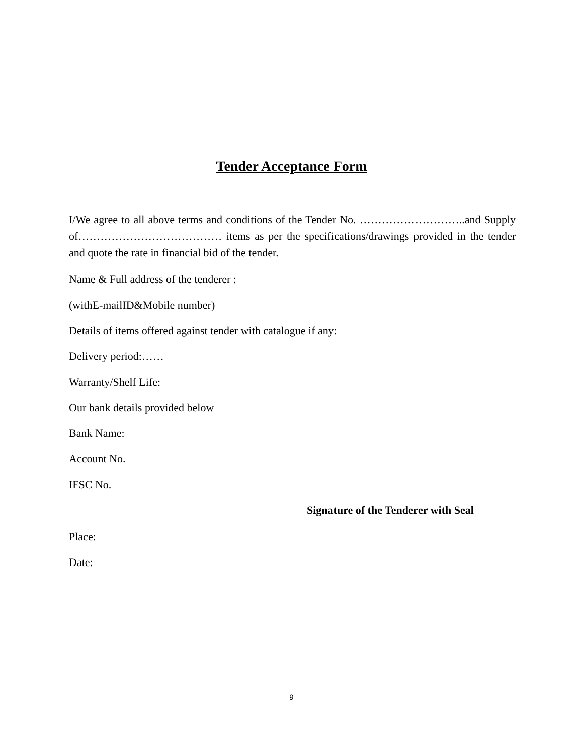Tender Acceptance Form
I/We agree to all above terms and conditions of the Tender No. ………………………..and Supply of………………………………… items as per the specifications/drawings provided in the tender and quote the rate in financial bid of the tender.
Name & Full address of the tenderer :
(withE-mailID&Mobile number)
Details of items offered against tender with catalogue if any:
Delivery period:……
Warranty/Shelf Life:
Our bank details provided below
Bank Name:
Account No.
IFSC No.
Signature of the Tenderer with Seal
Place:
Date:
9